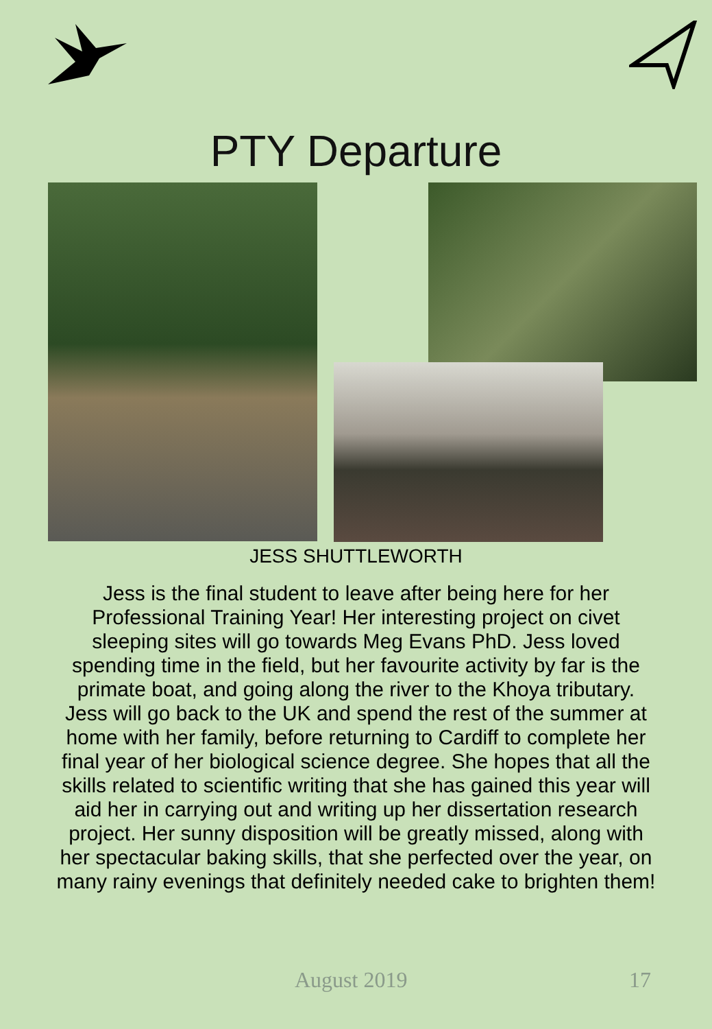PTY Departure
JESS SHUTTLEWORTH
Jess is the final student to leave after being here for her Professional Training Year! Her interesting project on civet sleeping sites will go towards Meg Evans PhD. Jess loved spending time in the field, but her favourite activity by far is the primate boat, and going along the river to the Khoya tributary. Jess will go back to the UK and spend the rest of the summer at home with her family, before returning to Cardiff to complete her final year of her biological science degree. She hopes that all the skills related to scientific writing that she has gained this year will aid her in carrying out and writing up her dissertation research project. Her sunny disposition will be greatly missed, along with her spectacular baking skills, that she perfected over the year, on many rainy evenings that definitely needed cake to brighten them!
August 2019 17